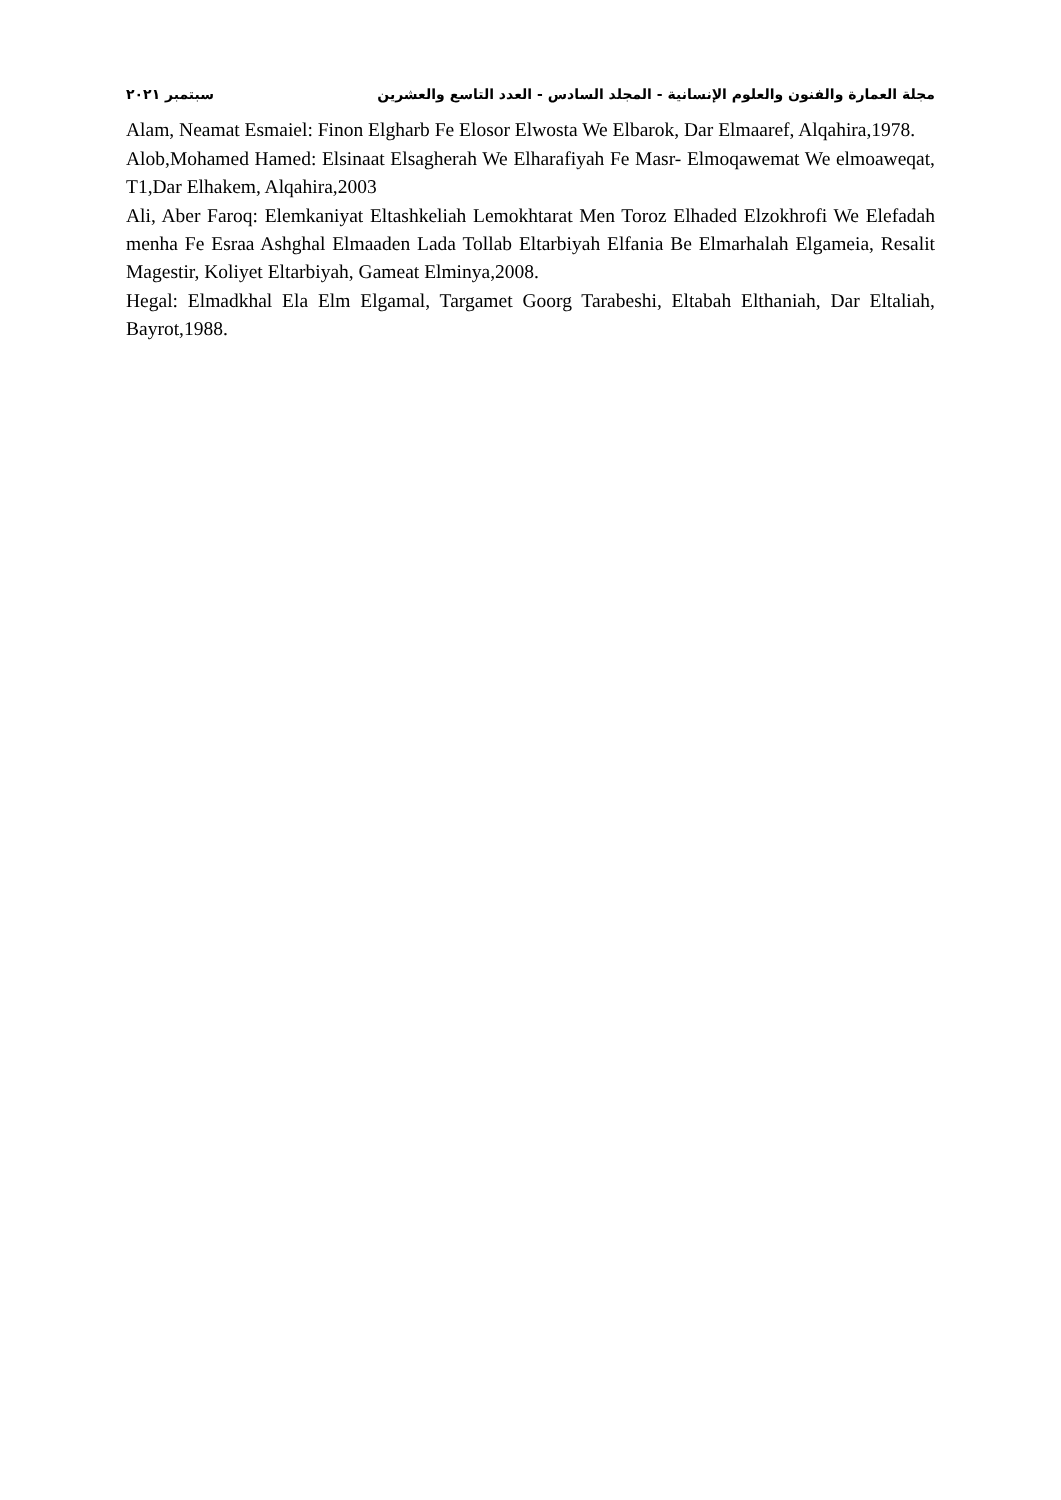مجلة العمارة والفنون والعلوم الإنسانية - المجلد السادس - العدد التاسع والعشرين سبتمبر ٢٠٢١
Alam, Neamat Esmaiel: Finon Elgharb Fe Elosor Elwosta We Elbarok, Dar Elmaaref, Alqahira,1978.
Alob,Mohamed Hamed: Elsinaat Elsagherah We Elharafiyah Fe Masr- Elmoqawemat We elmoaweqat, T1,Dar Elhakem, Alqahira,2003
Ali, Aber Faroq: Elemkaniyat Eltashkeliah Lemokhtarat Men Toroz Elhaded Elzokhrofi We Elefadah menha Fe Esraa Ashghal Elmaaden Lada Tollab Eltarbiyah Elfania Be Elmarhalah Elgameia, Resalit Magestir, Koliyet Eltarbiyah, Gameat Elminya,2008.
Hegal: Elmadkhal Ela Elm Elgamal, Targamet Goorg Tarabeshi, Eltabah Elthaniah, Dar Eltaliah, Bayrot,1988.